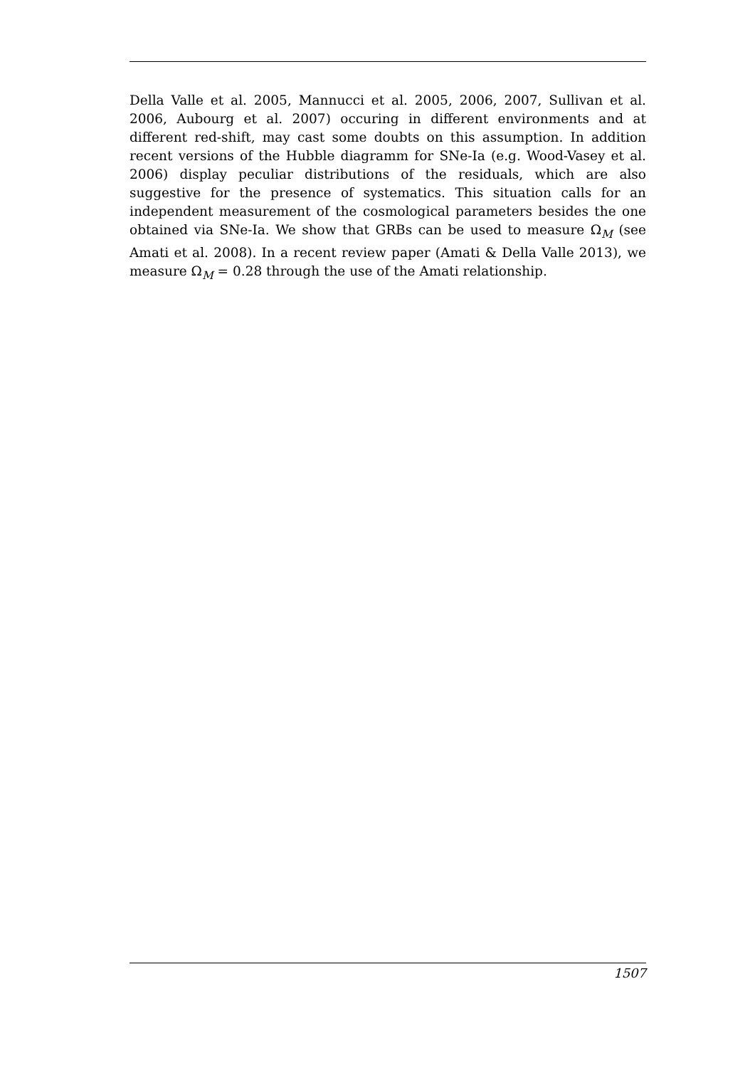Della Valle et al. 2005, Mannucci et al. 2005, 2006, 2007, Sullivan et al. 2006, Aubourg et al. 2007) occuring in different environments and at different red-shift, may cast some doubts on this assumption. In addition recent versions of the Hubble diagramm for SNe-Ia (e.g. Wood-Vasey et al. 2006) display peculiar distributions of the residuals, which are also suggestive for the presence of systematics. This situation calls for an independent measurement of the cosmological parameters besides the one obtained via SNe-Ia. We show that GRBs can be used to measure Ω<sub>M</sub> (see Amati et al. 2008). In a recent review paper (Amati & Della Valle 2013), we measure Ω<sub>M</sub> = 0.28 through the use of the Amati relationship.
1507